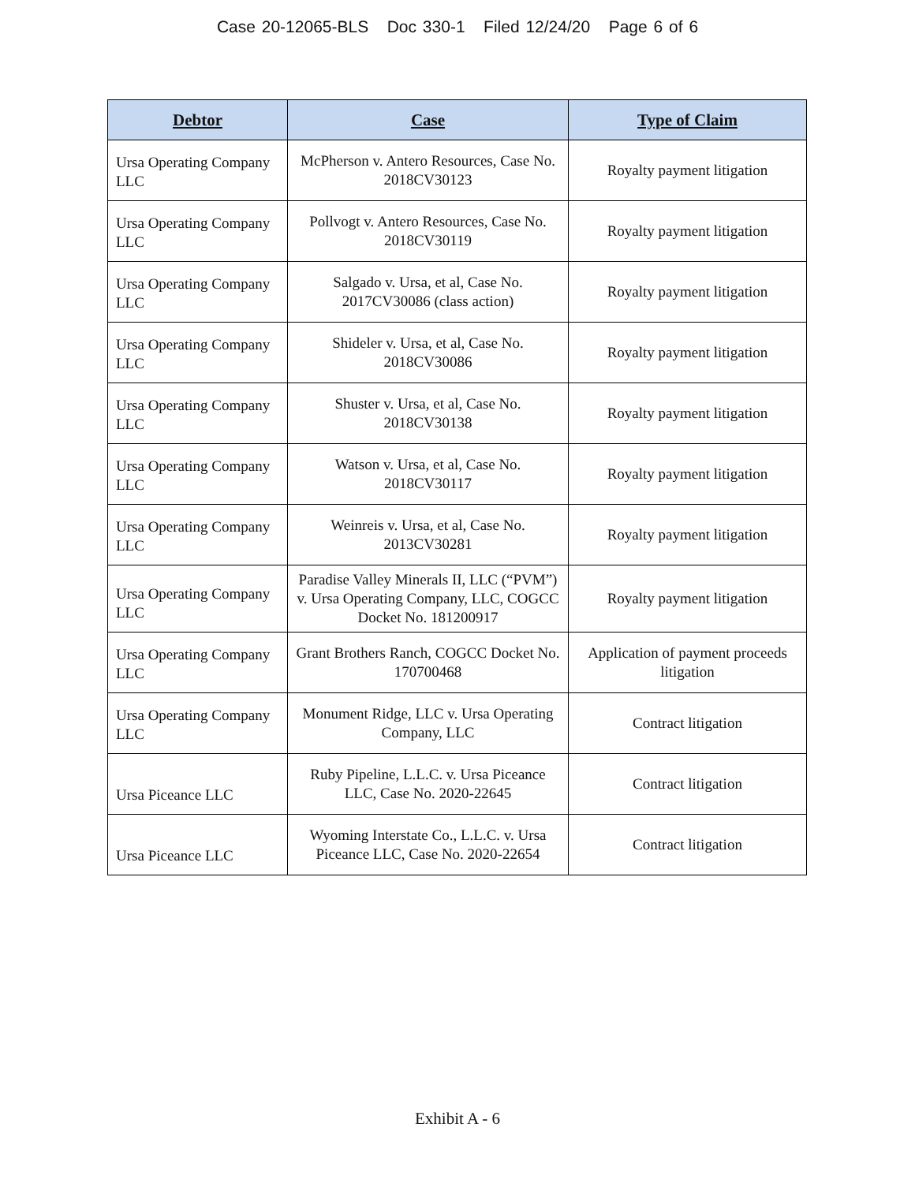Case 20-12065-BLS Doc 330-1 Filed 12/24/20 Page 6 of 6
| Debtor | Case | Type of Claim |
| --- | --- | --- |
| Ursa Operating Company LLC | McPherson v. Antero Resources, Case No. 2018CV30123 | Royalty payment litigation |
| Ursa Operating Company LLC | Pollvogt v. Antero Resources, Case No. 2018CV30119 | Royalty payment litigation |
| Ursa Operating Company LLC | Salgado v. Ursa, et al, Case No. 2017CV30086 (class action) | Royalty payment litigation |
| Ursa Operating Company LLC | Shideler v. Ursa, et al, Case No. 2018CV30086 | Royalty payment litigation |
| Ursa Operating Company LLC | Shuster v. Ursa, et al, Case No. 2018CV30138 | Royalty payment litigation |
| Ursa Operating Company LLC | Watson v. Ursa, et al, Case No. 2018CV30117 | Royalty payment litigation |
| Ursa Operating Company LLC | Weinreis v. Ursa, et al, Case No. 2013CV30281 | Royalty payment litigation |
| Ursa Operating Company LLC | Paradise Valley Minerals II, LLC (“PVM”) v. Ursa Operating Company, LLC, COGCC Docket No. 181200917 | Royalty payment litigation |
| Ursa Operating Company LLC | Grant Brothers Ranch, COGCC Docket No. 170700468 | Application of payment proceeds litigation |
| Ursa Operating Company LLC | Monument Ridge, LLC v. Ursa Operating Company, LLC | Contract litigation |
| Ursa Piceance LLC | Ruby Pipeline, L.L.C. v. Ursa Piceance LLC, Case No. 2020-22645 | Contract litigation |
| Ursa Piceance LLC | Wyoming Interstate Co., L.L.C. v. Ursa Piceance LLC, Case No. 2020-22654 | Contract litigation |
Exhibit A - 6